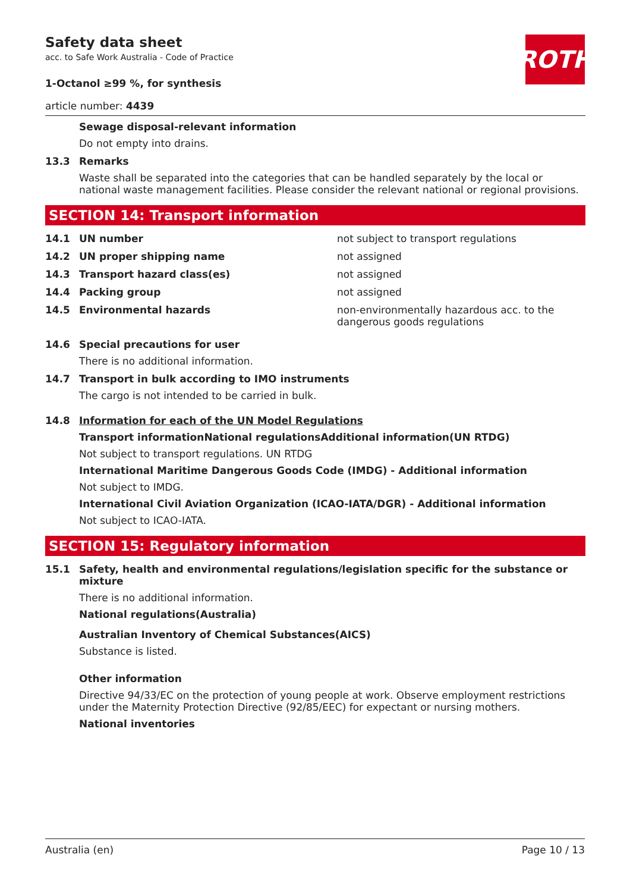ROTH
Safety data sheet
acc. to Safe Work Australia - Code of Practice
1-Octanol ≥99 %, for synthesis
article number: 4439
Sewage disposal-relevant information
Do not empty into drains.
13.3 Remarks
Waste shall be separated into the categories that can be handled separately by the local or national waste management facilities. Please consider the relevant national or regional provisions.
SECTION 14: Transport information
14.1 UN number not subject to transport regulations
14.2 UN proper shipping name not assigned
14.3 Transport hazard class(es) not assigned
14.4 Packing group not assigned
14.5 Environmental hazards non-environmentally hazardous acc. to the dangerous goods regulations
14.6 Special precautions for user
There is no additional information.
14.7 Transport in bulk according to IMO instruments
The cargo is not intended to be carried in bulk.
14.8 Information for each of the UN Model Regulations
Transport informationNational regulationsAdditional information(UN RTDG)
Not subject to transport regulations. UN RTDG
International Maritime Dangerous Goods Code (IMDG) - Additional information
Not subject to IMDG.
International Civil Aviation Organization (ICAO-IATA/DGR) - Additional information
Not subject to ICAO-IATA.
SECTION 15: Regulatory information
15.1 Safety, health and environmental regulations/legislation specific for the substance or mixture
There is no additional information.
National regulations(Australia)
Australian Inventory of Chemical Substances(AICS)
Substance is listed.
Other information
Directive 94/33/EC on the protection of young people at work. Observe employment restrictions under the Maternity Protection Directive (92/85/EEC) for expectant or nursing mothers.
National inventories
Australia (en) Page 10 / 13